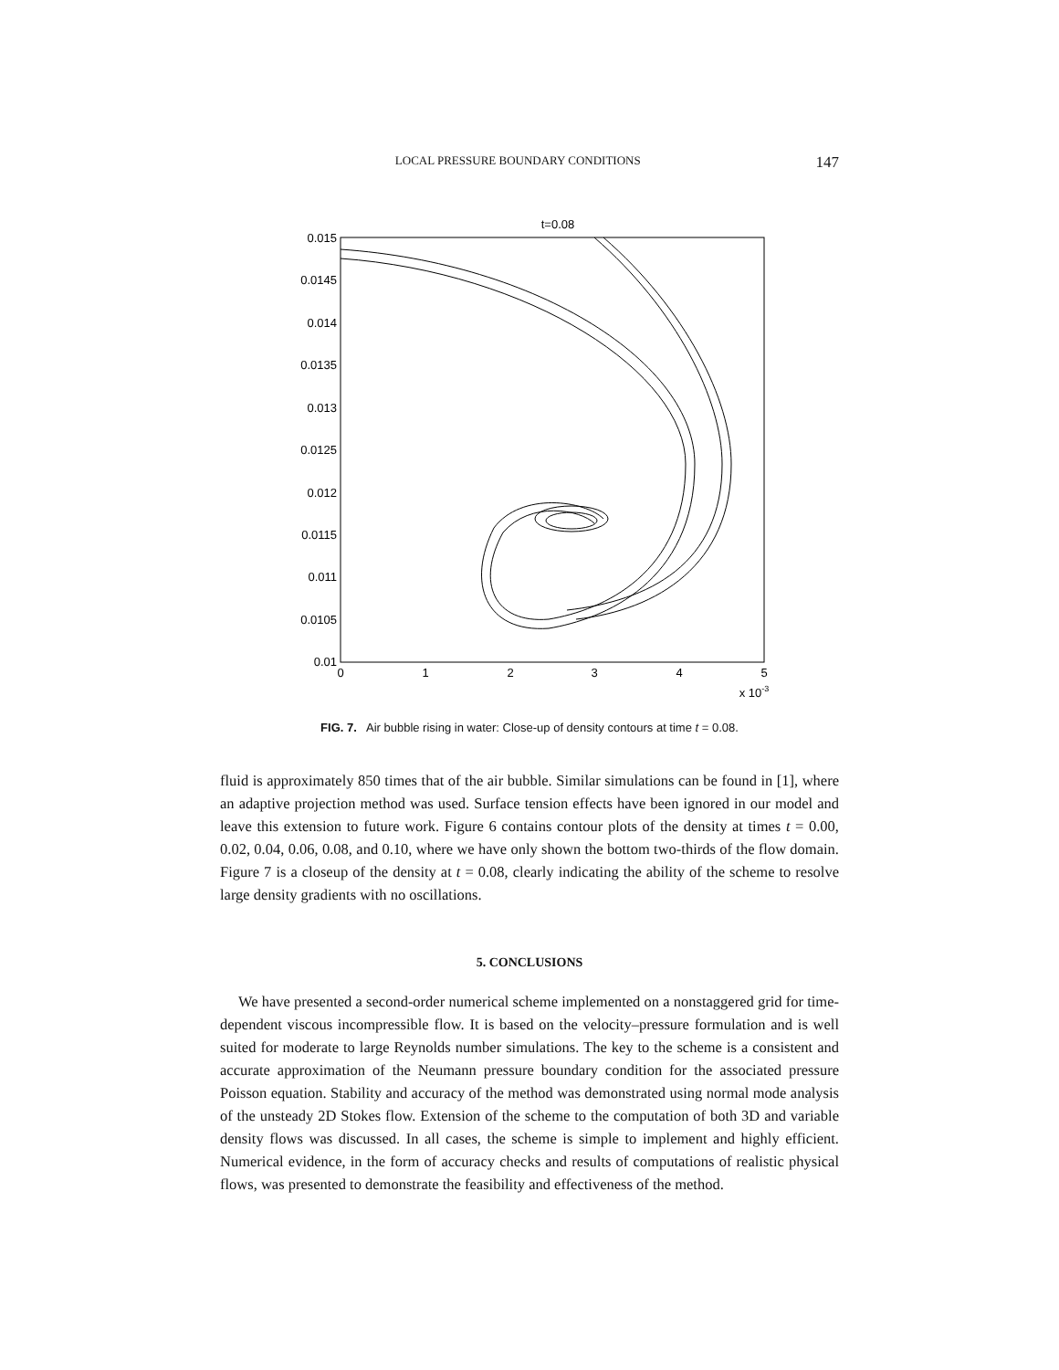LOCAL PRESSURE BOUNDARY CONDITIONS 147
t=0.08
0.015
0.0145
0.014
0.0135
0.013
0.0125
0.012
0.0115
0.011
0.0105
0.01
0
1
2
3
4
5
x 10-3
FIG. 7. Air bubble rising in water: Close-up of density contours at time t = 0.08.
fluid is approximately 850 times that of the air bubble. Similar simulations can be found in [1], where an adaptive projection method was used. Surface tension effects have been ignored in our model and leave this extension to future work. Figure 6 contains contour plots of the density at times t = 0.00, 0.02, 0.04, 0.06, 0.08, and 0.10, where we have only shown the bottom two-thirds of the flow domain. Figure 7 is a closeup of the density at t = 0.08, clearly indicating the ability of the scheme to resolve large density gradients with no oscillations.
5. CONCLUSIONS
We have presented a second-order numerical scheme implemented on a nonstaggered grid for time-dependent viscous incompressible flow. It is based on the velocity–pressure formulation and is well suited for moderate to large Reynolds number simulations. The key to the scheme is a consistent and accurate approximation of the Neumann pressure boundary condition for the associated pressure Poisson equation. Stability and accuracy of the method was demonstrated using normal mode analysis of the unsteady 2D Stokes flow. Extension of the scheme to the computation of both 3D and variable density flows was discussed. In all cases, the scheme is simple to implement and highly efficient. Numerical evidence, in the form of accuracy checks and results of computations of realistic physical flows, was presented to demonstrate the feasibility and effectiveness of the method.